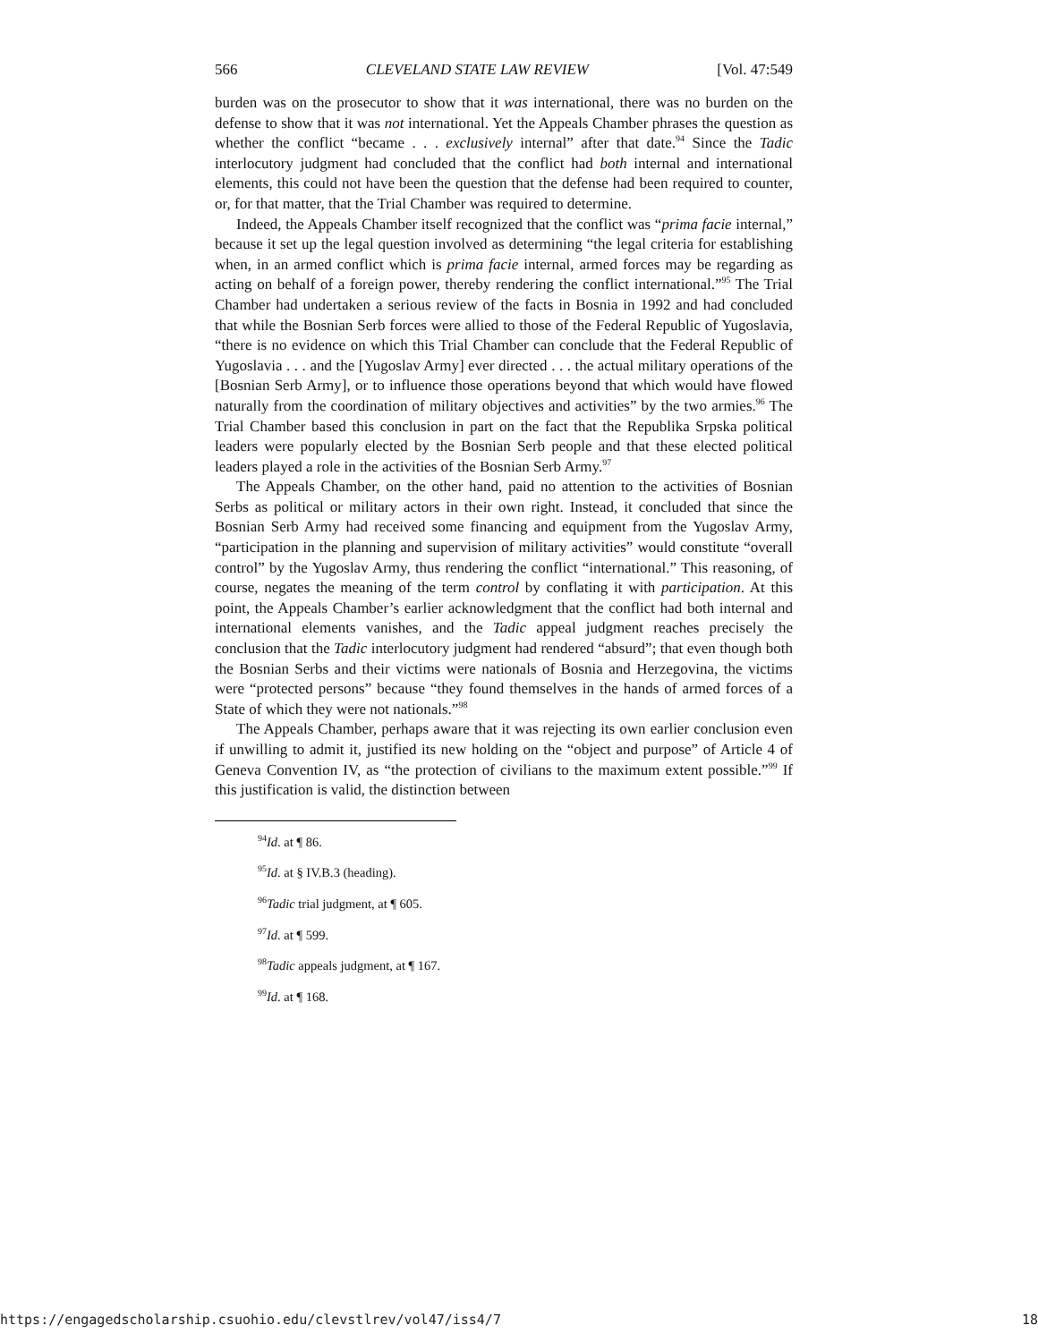566 CLEVELAND STATE LAW REVIEW [Vol. 47:549
burden was on the prosecutor to show that it was international, there was no burden on the defense to show that it was not international. Yet the Appeals Chamber phrases the question as whether the conflict “became . . . exclusively internal” after that date.<sup>94</sup> Since the Tadic interlocutory judgment had concluded that the conflict had both internal and international elements, this could not have been the question that the defense had been required to counter, or, for that matter, that the Trial Chamber was required to determine.
Indeed, the Appeals Chamber itself recognized that the conflict was “prima facie internal,” because it set up the legal question involved as determining “the legal criteria for establishing when, in an armed conflict which is prima facie internal, armed forces may be regarding as acting on behalf of a foreign power, thereby rendering the conflict international.”<sup>95</sup> The Trial Chamber had undertaken a serious review of the facts in Bosnia in 1992 and had concluded that while the Bosnian Serb forces were allied to those of the Federal Republic of Yugoslavia, “there is no evidence on which this Trial Chamber can conclude that the Federal Republic of Yugoslavia . . . and the [Yugoslav Army] ever directed . . . the actual military operations of the [Bosnian Serb Army], or to influence those operations beyond that which would have flowed naturally from the coordination of military objectives and activities” by the two armies.<sup>96</sup> The Trial Chamber based this conclusion in part on the fact that the Republika Srpska political leaders were popularly elected by the Bosnian Serb people and that these elected political leaders played a role in the activities of the Bosnian Serb Army.<sup>97</sup>
The Appeals Chamber, on the other hand, paid no attention to the activities of Bosnian Serbs as political or military actors in their own right. Instead, it concluded that since the Bosnian Serb Army had received some financing and equipment from the Yugoslav Army, “participation in the planning and supervision of military activities” would constitute “overall control” by the Yugoslav Army, thus rendering the conflict “international.” This reasoning, of course, negates the meaning of the term control by conflating it with participation. At this point, the Appeals Chamber’s earlier acknowledgment that the conflict had both internal and international elements vanishes, and the Tadic appeal judgment reaches precisely the conclusion that the Tadic interlocutory judgment had rendered “absurd”; that even though both the Bosnian Serbs and their victims were nationals of Bosnia and Herzegovina, the victims were “protected persons” because “they found themselves in the hands of armed forces of a State of which they were not nationals.”<sup>98</sup>
The Appeals Chamber, perhaps aware that it was rejecting its own earlier conclusion even if unwilling to admit it, justified its new holding on the “object and purpose” of Article 4 of Geneva Convention IV, as “the protection of civilians to the maximum extent possible.”<sup>99</sup> If this justification is valid, the distinction between
<sup>94</sup> Id. at ¶ 86.
<sup>95</sup> Id. at § IV.B.3 (heading).
<sup>96</sup> Tadic trial judgment, at ¶ 605.
<sup>97</sup> Id. at ¶ 599.
<sup>98</sup> Tadic appeals judgment, at ¶ 167.
<sup>99</sup> Id. at ¶ 168.
https://engagedscholarship.csuohio.edu/clevstlrev/vol47/iss4/7 18